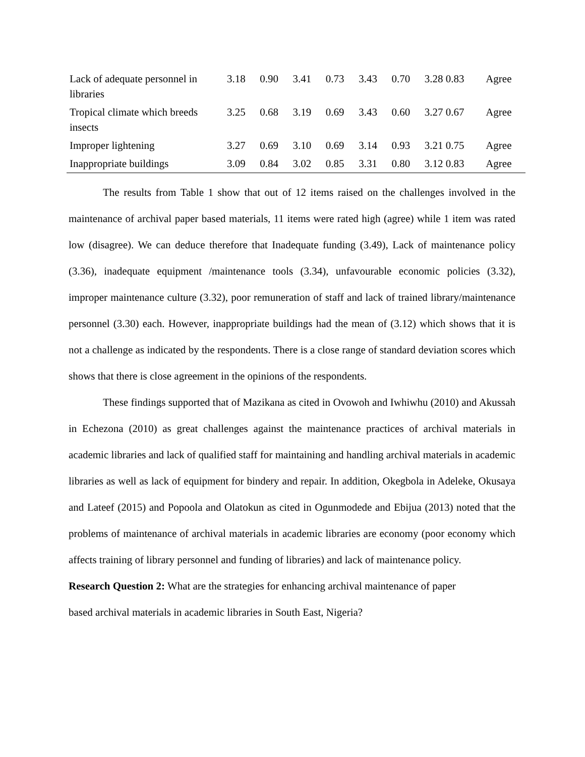| Lack of adequate personnel in libraries | 3.18 | 0.90 | 3.41 | 0.73 | 3.43 | 0.70 | 3.28 0.83 | Agree |
| Tropical climate which breeds insects | 3.25 | 0.68 | 3.19 | 0.69 | 3.43 | 0.60 | 3.27 0.67 | Agree |
| Improper lightening | 3.27 | 0.69 | 3.10 | 0.69 | 3.14 | 0.93 | 3.21 0.75 | Agree |
| Inappropriate buildings | 3.09 | 0.84 | 3.02 | 0.85 | 3.31 | 0.80 | 3.12 0.83 | Agree |
The results from Table 1 show that out of 12 items raised on the challenges involved in the maintenance of archival paper based materials, 11 items were rated high (agree) while 1 item was rated low (disagree). We can deduce therefore that Inadequate funding (3.49), Lack of maintenance policy (3.36), inadequate equipment /maintenance tools (3.34), unfavourable economic policies (3.32), improper maintenance culture (3.32), poor remuneration of staff and lack of trained library/maintenance personnel (3.30) each. However, inappropriate buildings had the mean of (3.12) which shows that it is not a challenge as indicated by the respondents. There is a close range of standard deviation scores which shows that there is close agreement in the opinions of the respondents.
These findings supported that of Mazikana as cited in Ovowoh and Iwhiwhu (2010) and Akussah in Echezona (2010) as great challenges against the maintenance practices of archival materials in academic libraries and lack of qualified staff for maintaining and handling archival materials in academic libraries as well as lack of equipment for bindery and repair. In addition, Okegbola in Adeleke, Okusaya and Lateef (2015) and Popoola and Olatokun as cited in Ogunmodede and Ebijua (2013) noted that the problems of maintenance of archival materials in academic libraries are economy (poor economy which affects training of library personnel and funding of libraries) and lack of maintenance policy.
Research Question 2: What are the strategies for enhancing archival maintenance of paper
based archival materials in academic libraries in South East, Nigeria?